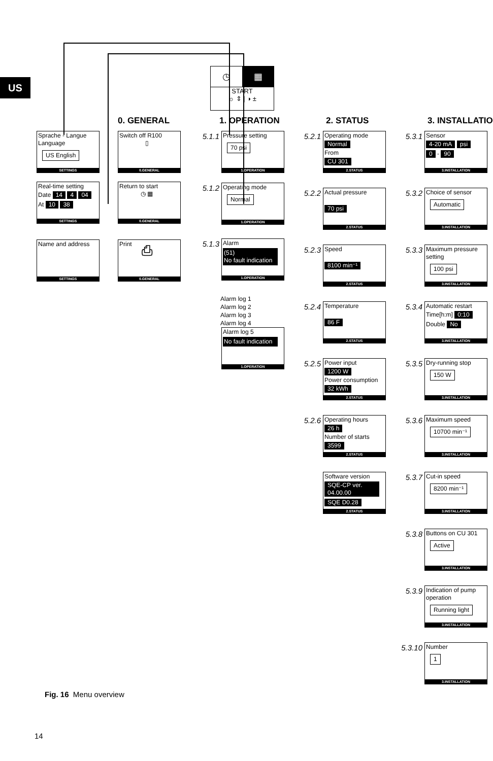US
◷ ▦
START
☼ ⇕ | ◑ ±
Sprache - Langue Language
US English
SETTINGS
Real-time setting
Date 14 4 04
At 10 38
SETTINGS
Name and address
SETTINGS
0. GENERAL
Switch off R100
▯
0.GENERAL
Return to start
◷ ▦
0.GENERAL
Print
⎙
0.GENERAL
1. OPERATION
5.1.1
Pressure setting
70 psi
1.OPERATION
5.1.2
Operating mode
Normal
1.OPERATION
5.1.3
Alarm
(51)
No fault indication
1.OPERATION
Alarm log 1
Alarm log 2
Alarm log 3
Alarm log 4
Alarm log 5
No fault indication
1.OPERATION
2. STATUS
5.2.1
Operating mode
Normal
From
CU 301
2.STATUS
5.2.2
Actual pressure
70 psi
2.STATUS
5.2.3
Speed
8100 min⁻¹
2.STATUS
5.2.4
Temperature
86 F
2.STATUS
5.2.5
Power input
1200 W
Power consumption
32 kWh
2.STATUS
5.2.6
Operating hours
26 h
Number of starts
3599
2.STATUS
Software version
SQE-CP ver. 04.00.00
SQE D0.28
2.STATUS
3. INSTALLATION
5.3.1
Sensor
4-20 mA psi
0 - 90
3.INSTALLATION
5.3.2
Choice of sensor
Automatic
3.INSTALLATION
5.3.3
Maximum pressure setting
100 psi
3.INSTALLATION
5.3.4
Automatic restart
Time[h:m] 0:10
Double No
3.INSTALLATION
5.3.5
Dry-running stop
150 W
3.INSTALLATION
5.3.6
Maximum speed
10700 min⁻¹
3.INSTALLATION
5.3.7
Cut-in speed
8200 min⁻¹
3.INSTALLATION
5.3.8
Buttons on CU 301
Active
3.INSTALLATION
5.3.9
Indication of pump operation
Running light
3.INSTALLATION
5.3.10
Number
1
3.INSTALLATION
Fig. 16 Menu overview
14